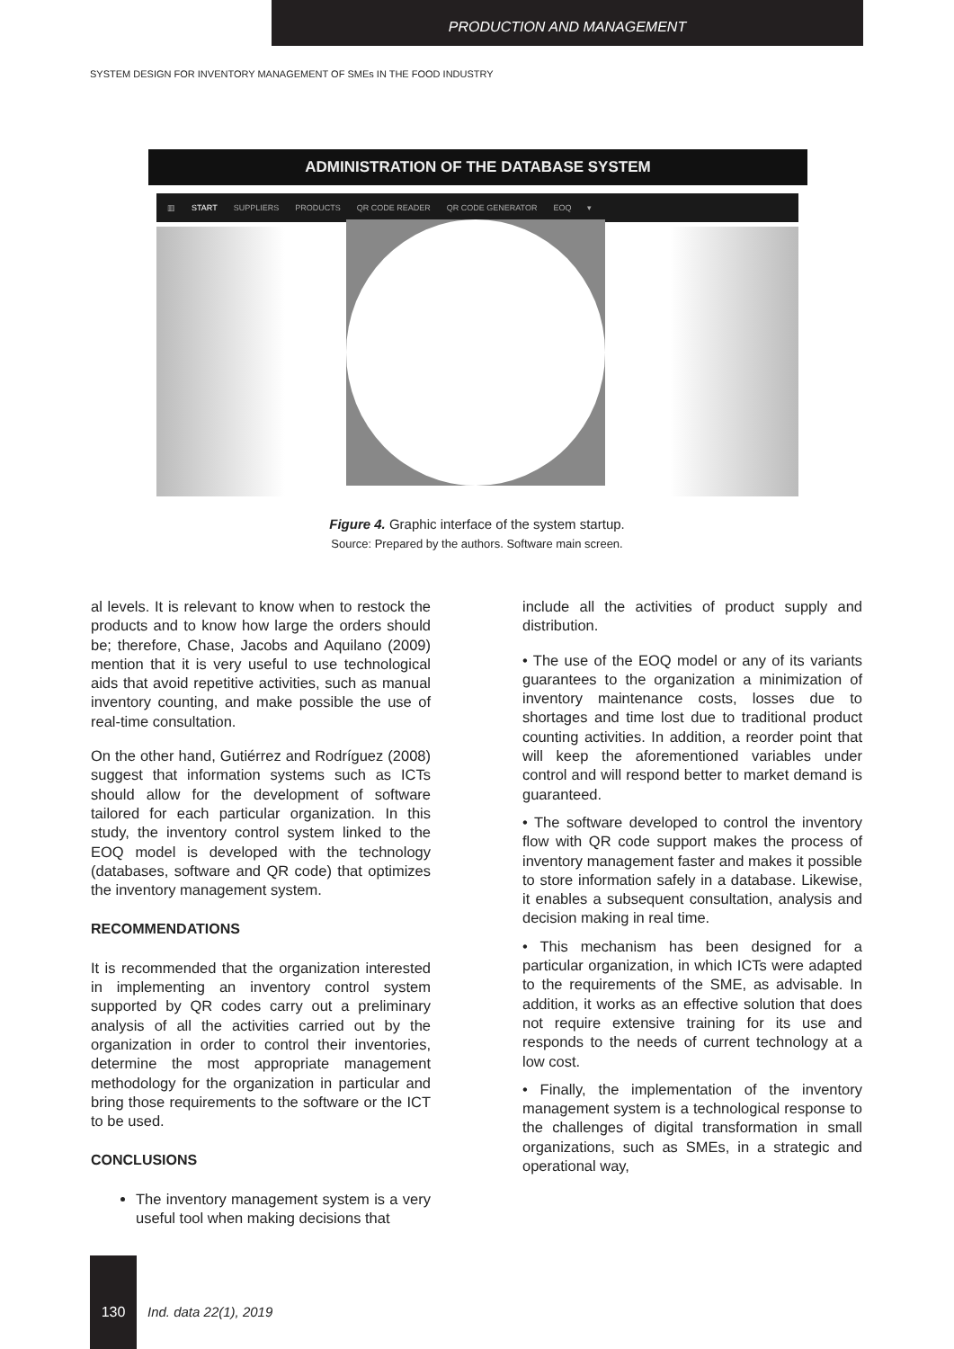PRODUCTION AND MANAGEMENT
SYSTEM DESIGN FOR INVENTORY MANAGEMENT OF SMEs IN THE FOOD INDUSTRY
ADMINISTRATION OF THE DATABASE SYSTEM
▥ START SUPPLIERS PRODUCTS QR CODE READER QR CODE GENERATOR EOQ ▾
Figure 4. Graphic interface of the system startup.
Source: Prepared by the authors. Software main screen.
al levels. It is relevant to know when to restock the products and to know how large the orders should be; therefore, Chase, Jacobs and Aquilano (2009) mention that it is very useful to use technological aids that avoid repetitive activities, such as manual inventory counting, and make possible the use of real-time consultation.
On the other hand, Gutiérrez and Rodríguez (2008) suggest that information systems such as ICTs should allow for the development of software tailored for each particular organization. In this study, the inventory control system linked to the EOQ model is developed with the technology (databases, software and QR code) that optimizes the inventory management system.
RECOMMENDATIONS
It is recommended that the organization interested in implementing an inventory control system supported by QR codes carry out a preliminary analysis of all the activities carried out by the organization in order to control their inventories, determine the most appropriate management methodology for the organization in particular and bring those requirements to the software or the ICT to be used.
CONCLUSIONS
The inventory management system is a very useful tool when making decisions that
include all the activities of product supply and distribution.
• The use of the EOQ model or any of its variants guarantees to the organization a minimization of inventory maintenance costs, losses due to shortages and time lost due to traditional product counting activities. In addition, a reorder point that will keep the aforementioned variables under control and will respond better to market demand is guaranteed.
• The software developed to control the inventory flow with QR code support makes the process of inventory management faster and makes it possible to store information safely in a database. Likewise, it enables a subsequent consultation, analysis and decision making in real time.
• This mechanism has been designed for a particular organization, in which ICTs were adapted to the requirements of the SME, as advisable. In addition, it works as an effective solution that does not require extensive training for its use and responds to the needs of current technology at a low cost.
• Finally, the implementation of the inventory management system is a technological response to the challenges of digital transformation in small organizations, such as SMEs, in a strategic and operational way,
130
Ind. data 22(1), 2019